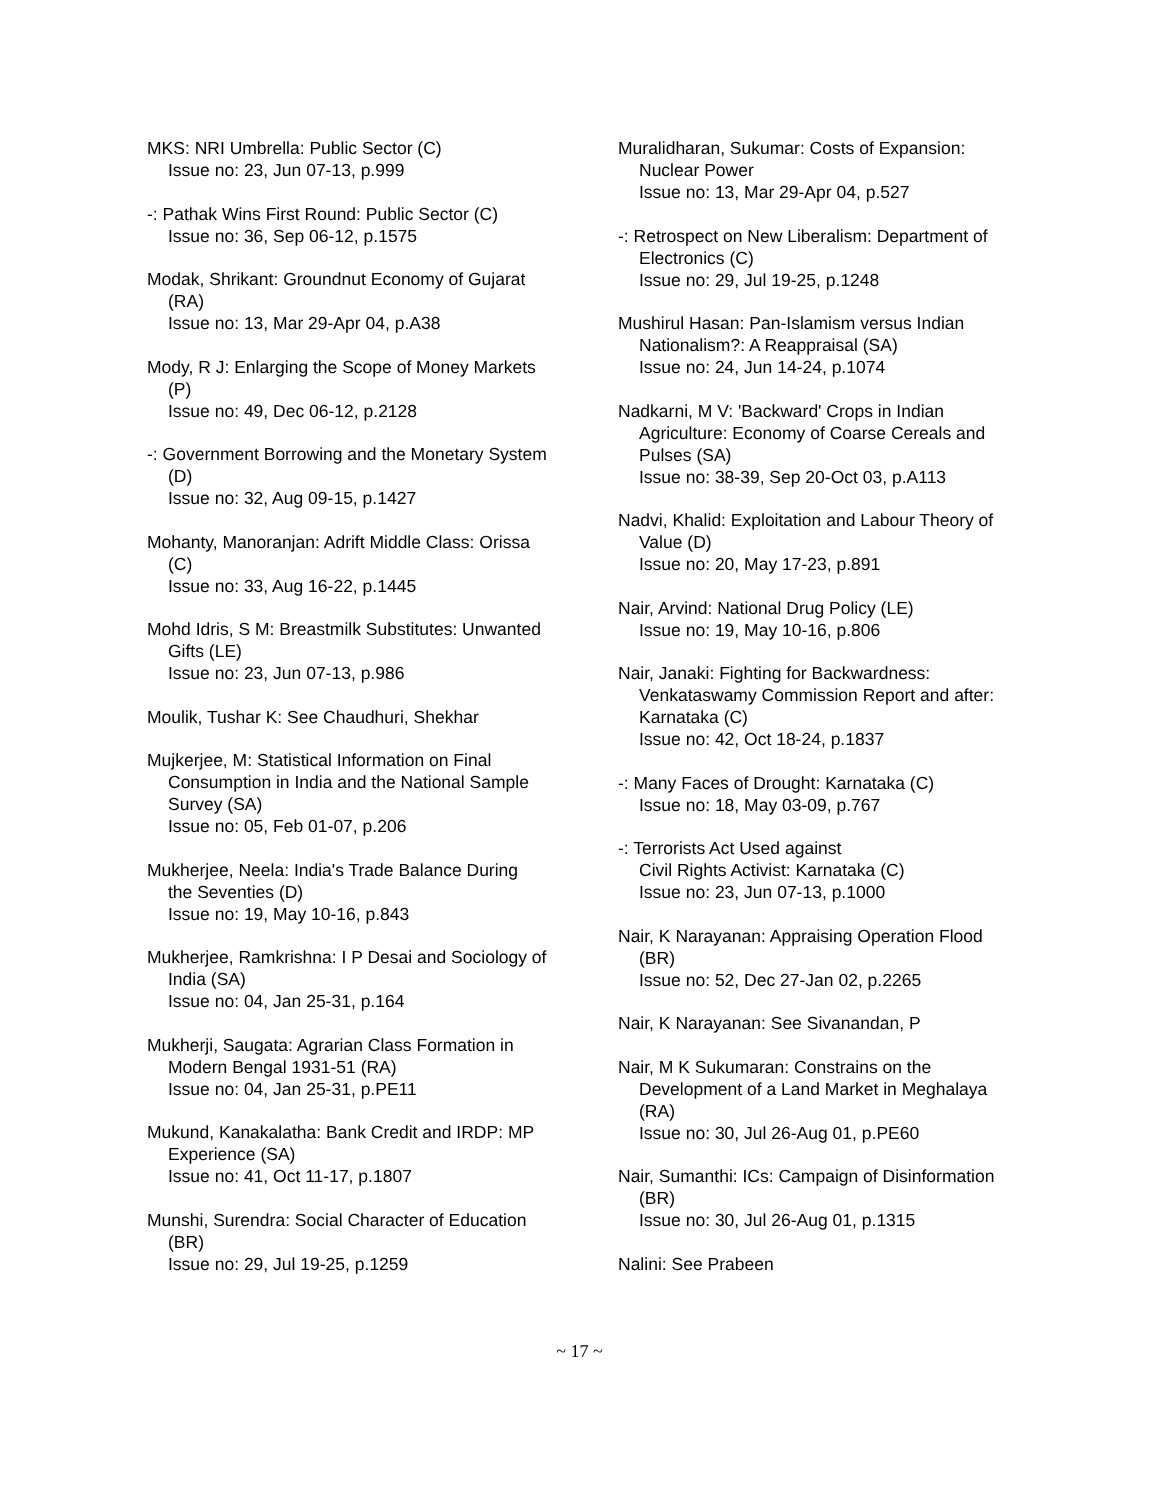MKS: NRI Umbrella: Public Sector (C)
Issue no: 23, Jun 07-13, p.999
-: Pathak Wins First Round: Public Sector (C)
Issue no: 36, Sep 06-12, p.1575
Modak, Shrikant: Groundnut Economy of Gujarat (RA)
Issue no: 13, Mar 29-Apr 04, p.A38
Mody, R J: Enlarging the Scope of Money Markets (P)
Issue no: 49, Dec 06-12, p.2128
-: Government Borrowing and the Monetary System (D)
Issue no: 32, Aug 09-15, p.1427
Mohanty, Manoranjan: Adrift Middle Class: Orissa (C)
Issue no: 33, Aug 16-22, p.1445
Mohd Idris, S M: Breastmilk Substitutes: Unwanted Gifts (LE)
Issue no: 23, Jun 07-13, p.986
Moulik, Tushar K: See Chaudhuri, Shekhar
Mujkerjee, M: Statistical Information on Final Consumption in India and the National Sample Survey (SA)
Issue no: 05, Feb 01-07, p.206
Mukherjee, Neela: India's Trade Balance During the Seventies (D)
Issue no: 19, May 10-16, p.843
Mukherjee, Ramkrishna: I P Desai and Sociology of India (SA)
Issue no: 04, Jan 25-31, p.164
Mukherji, Saugata: Agrarian Class Formation in Modern Bengal 1931-51 (RA)
Issue no: 04, Jan 25-31, p.PE11
Mukund, Kanakalatha: Bank Credit and IRDP: MP Experience (SA)
Issue no: 41, Oct 11-17, p.1807
Munshi, Surendra: Social Character of Education (BR)
Issue no: 29, Jul 19-25, p.1259
Muralidharan, Sukumar: Costs of Expansion: Nuclear Power
Issue no: 13, Mar 29-Apr 04, p.527
-: Retrospect on New Liberalism: Department of Electronics (C)
Issue no: 29, Jul 19-25, p.1248
Mushirul Hasan: Pan-Islamism versus Indian Nationalism?: A Reappraisal (SA)
Issue no: 24, Jun 14-24, p.1074
Nadkarni, M V: 'Backward' Crops in Indian Agriculture: Economy of Coarse Cereals and Pulses (SA)
Issue no: 38-39, Sep 20-Oct 03, p.A113
Nadvi, Khalid: Exploitation and Labour Theory of Value (D)
Issue no: 20, May 17-23, p.891
Nair, Arvind: National Drug Policy (LE)
Issue no: 19, May 10-16, p.806
Nair, Janaki: Fighting for Backwardness: Venkataswamy Commission Report and after: Karnataka (C)
Issue no: 42, Oct 18-24, p.1837
-: Many Faces of Drought: Karnataka (C)
Issue no: 18, May 03-09, p.767
-: Terrorists Act Used against
Civil Rights Activist: Karnataka (C)
Issue no: 23, Jun 07-13, p.1000
Nair, K Narayanan: Appraising Operation Flood (BR)
Issue no: 52, Dec 27-Jan 02, p.2265
Nair, K Narayanan: See Sivanandan, P
Nair, M K Sukumaran: Constrains on the Development of a Land Market in Meghalaya (RA)
Issue no: 30, Jul 26-Aug 01, p.PE60
Nair, Sumanthi: ICs: Campaign of Disinformation (BR)
Issue no: 30, Jul 26-Aug 01, p.1315
Nalini: See Prabeen
~ 17 ~